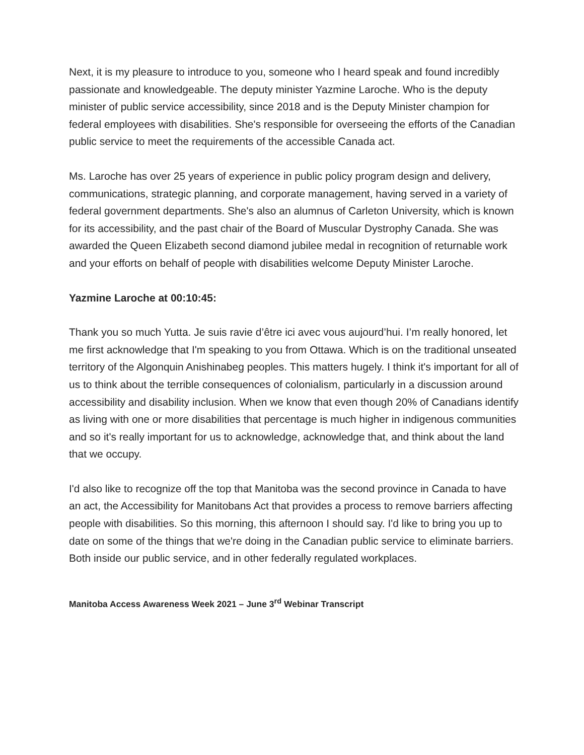Next, it is my pleasure to introduce to you, someone who I heard speak and found incredibly passionate and knowledgeable. The deputy minister Yazmine Laroche. Who is the deputy minister of public service accessibility, since 2018 and is the Deputy Minister champion for federal employees with disabilities. She's responsible for overseeing the efforts of the Canadian public service to meet the requirements of the accessible Canada act.
Ms. Laroche has over 25 years of experience in public policy program design and delivery, communications, strategic planning, and corporate management, having served in a variety of federal government departments. She's also an alumnus of Carleton University, which is known for its accessibility, and the past chair of the Board of Muscular Dystrophy Canada. She was awarded the Queen Elizabeth second diamond jubilee medal in recognition of returnable work and your efforts on behalf of people with disabilities welcome Deputy Minister Laroche.
Yazmine Laroche at 00:10:45:
Thank you so much Yutta. Je suis ravie d’être ici avec vous aujourd’hui. I’m really honored, let me first acknowledge that I'm speaking to you from Ottawa. Which is on the traditional unseated territory of the Algonquin Anishinabeg peoples. This matters hugely. I think it's important for all of us to think about the terrible consequences of colonialism, particularly in a discussion around accessibility and disability inclusion. When we know that even though 20% of Canadians identify as living with one or more disabilities that percentage is much higher in indigenous communities and so it's really important for us to acknowledge, acknowledge that, and think about the land that we occupy.
I'd also like to recognize off the top that Manitoba was the second province in Canada to have an act, the Accessibility for Manitobans Act that provides a process to remove barriers affecting people with disabilities. So this morning, this afternoon I should say. I'd like to bring you up to date on some of the things that we're doing in the Canadian public service to eliminate barriers. Both inside our public service, and in other federally regulated workplaces.
Manitoba Access Awareness Week 2021 – June 3<sup>rd</sup> Webinar Transcript